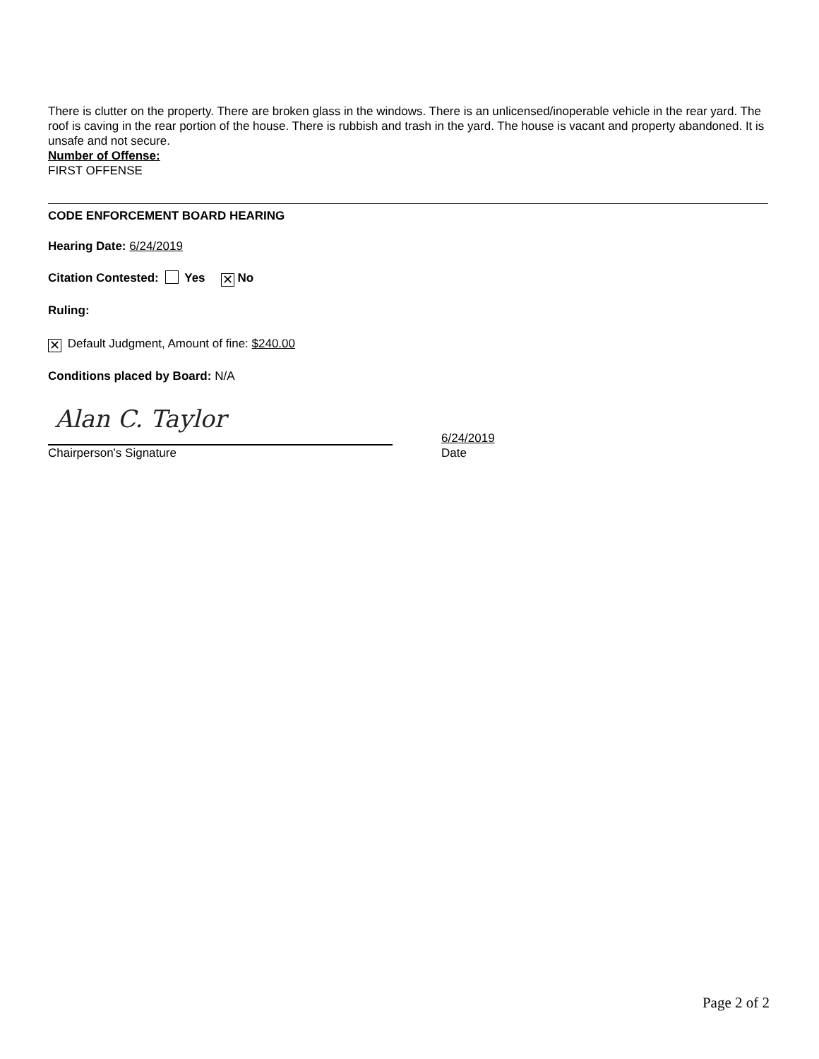There is clutter on the property. There are broken glass in the windows. There is an unlicensed/inoperable vehicle in the rear yard. The roof is caving in the rear portion of the house. There is rubbish and trash in the yard. The house is vacant and property abandoned. It is unsafe and not secure.
Number of Offense:
FIRST OFFENSE
CODE ENFORCEMENT BOARD HEARING
Hearing Date: 6/24/2019
Citation Contested: Yes ✕ No
Ruling:
✕ Default Judgment, Amount of fine: $240.00
Conditions placed by Board: N/A
Alan C. Taylor
Chairperson's Signature
6/24/2019
Date
Page 2 of 2